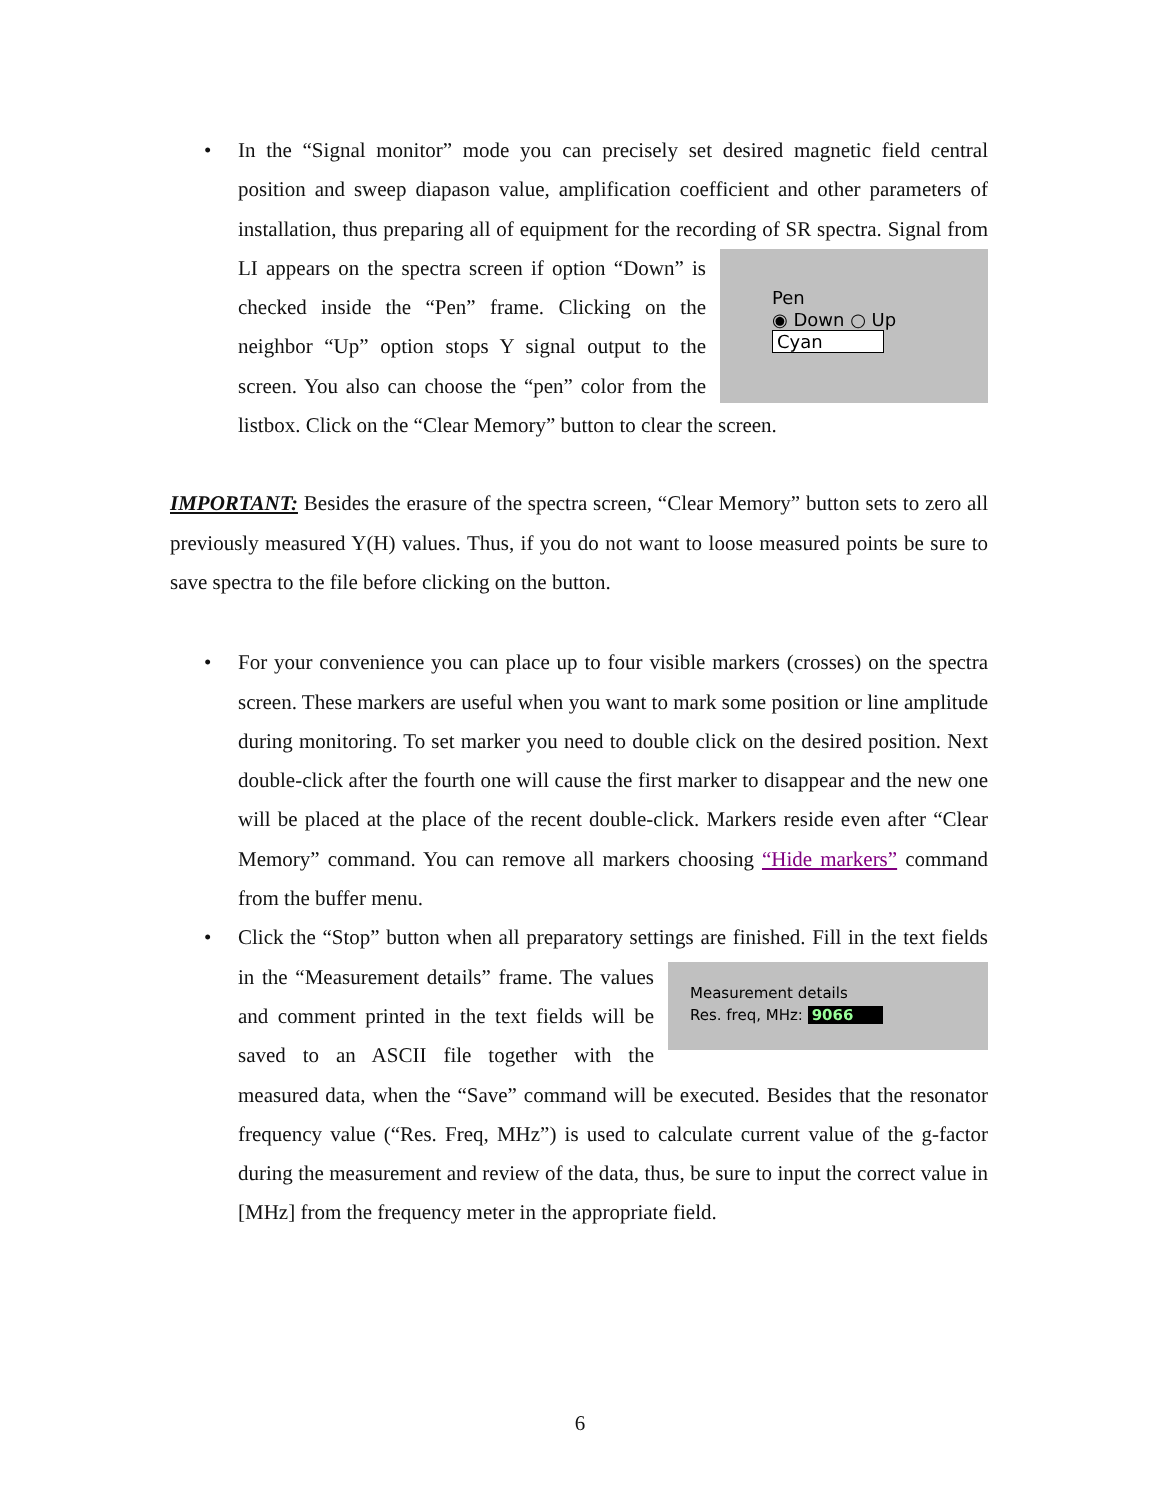• In the “Signal monitor” mode you can precisely set desired magnetic field central position and sweep diapason value, amplification coefficient and other parameters of installation, thus preparing all of equipment for the recording of SR spectra.
Pen
◉ Down ○ Up
Cyan
Signal from LI appears on the spectra screen if option “Down” is checked inside the “Pen” frame. Clicking on the neighbor “Up” option stops Y signal output to the screen. You also can choose the “pen” color from the listbox. Click on the “Clear Memory” button to clear the screen.
IMPORTANT: Besides the erasure of the spectra screen, “Clear Memory” button sets to zero all previously measured Y(H) values. Thus, if you do not want to loose measured points be sure to save spectra to the file before clicking on the button.
• For your convenience you can place up to four visible markers (crosses) on the spectra screen. These markers are useful when you want to mark some position or line amplitude during monitoring. To set marker you need to double click on the desired position. Next double-click after the fourth one will cause the first marker to disappear and the new one will be placed at the place of the recent double-click. Markers reside even after “Clear Memory” command. You can remove all markers choosing “Hide markers” command from the buffer menu.
• Click the “Stop” button when all preparatory settings are finished. Fill in the text
Measurement details
Res. freq, MHz: 9066
fields in the “Measurement details” frame. The values and comment printed in the text fields will be saved to an ASCII file together with the measured data, when the “Save” command will be executed. Besides that the resonator frequency value (“Res. Freq, MHz”) is used to calculate current value of the g-factor during the measurement and review of the data, thus, be sure to input the correct value in [MHz] from the frequency meter in the appropriate field.
6